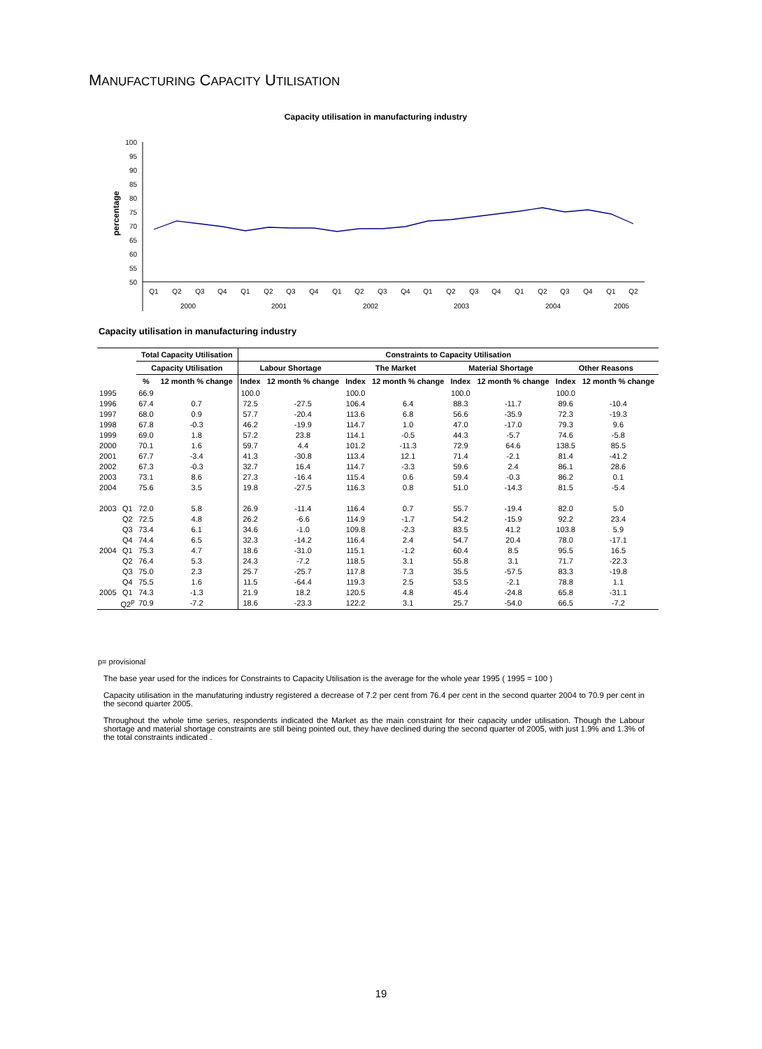MANUFACTURING CAPACITY UTILISATION
Capacity utilisation in manufacturing industry
percentage
100
95
90
85
80
75
70
65
60
55
50
Q1
Q2
Q3
Q4
Q1
Q2
Q3
Q4
Q1
Q2
Q3
Q4
Q1
Q2
Q3
Q4
Q1
Q2
Q3
Q4
Q1
Q2
2000
2001
2002
2003
2004
2005
Capacity utilisation in manufacturing industry
| | | Total Capacity Utilisation | | Constraints to Capacity Utilisation | | | | | | | |
| --- | --- | --- | --- | --- | --- | --- | --- | --- | --- | --- | --- |
| | | Capacity Utilisation | | Labour Shortage | | The Market | | Material Shortage | | Other Reasons | |
| | | % | 12 month % change | Index | 12 month % change | Index | 12 month % change | Index | 12 month % change | Index | 12 month % change |
| 1995 | | 66.9 | | 100.0 | | 100.0 | | 100.0 | | 100.0 | |
| 1996 | | 67.4 | 0.7 | 72.5 | -27.5 | 106.4 | 6.4 | 88.3 | -11.7 | 89.6 | -10.4 |
| 1997 | | 68.0 | 0.9 | 57.7 | -20.4 | 113.6 | 6.8 | 56.6 | -35.9 | 72.3 | -19.3 |
| 1998 | | 67.8 | -0.3 | 46.2 | -19.9 | 114.7 | 1.0 | 47.0 | -17.0 | 79.3 | 9.6 |
| 1999 | | 69.0 | 1.8 | 57.2 | 23.8 | 114.1 | -0.5 | 44.3 | -5.7 | 74.6 | -5.8 |
| 2000 | | 70.1 | 1.6 | 59.7 | 4.4 | 101.2 | -11.3 | 72.9 | 64.6 | 138.5 | 85.5 |
| 2001 | | 67.7 | -3.4 | 41.3 | -30.8 | 113.4 | 12.1 | 71.4 | -2.1 | 81.4 | -41.2 |
| 2002 | | 67.3 | -0.3 | 32.7 | 16.4 | 114.7 | -3.3 | 59.6 | 2.4 | 86.1 | 28.6 |
| 2003 | | 73.1 | 8.6 | 27.3 | -16.4 | 115.4 | 0.6 | 59.4 | -0.3 | 86.2 | 0.1 |
| 2004 | | 75.6 | 3.5 | 19.8 | -27.5 | 116.3 | 0.8 | 51.0 | -14.3 | 81.5 | -5.4 |
| 2003 | Q1 | 72.0 | 5.8 | 26.9 | -11.4 | 116.4 | 0.7 | 55.7 | -19.4 | 82.0 | 5.0 |
| | Q2 | 72.5 | 4.8 | 26.2 | -6.6 | 114.9 | -1.7 | 54.2 | -15.9 | 92.2 | 23.4 |
| | Q3 | 73.4 | 6.1 | 34.6 | -1.0 | 109.8 | -2.3 | 83.5 | 41.2 | 103.8 | 5.9 |
| | Q4 | 74.4 | 6.5 | 32.3 | -14.2 | 116.4 | 2.4 | 54.7 | 20.4 | 78.0 | -17.1 |
| 2004 | Q1 | 75.3 | 4.7 | 18.6 | -31.0 | 115.1 | -1.2 | 60.4 | 8.5 | 95.5 | 16.5 |
| | Q2 | 76.4 | 5.3 | 24.3 | -7.2 | 118.5 | 3.1 | 55.8 | 3.1 | 71.7 | -22.3 |
| | Q3 | 75.0 | 2.3 | 25.7 | -25.7 | 117.8 | 7.3 | 35.5 | -57.5 | 83.3 | -19.8 |
| | Q4 | 75.5 | 1.6 | 11.5 | -64.4 | 119.3 | 2.5 | 53.5 | -2.1 | 78.8 | 1.1 |
| 2005 | Q1 | 74.3 | -1.3 | 21.9 | 18.2 | 120.5 | 4.8 | 45.4 | -24.8 | 65.8 | -31.1 |
| | Q2<sup>p</sup> | 70.9 | -7.2 | 18.6 | -23.3 | 122.2 | 3.1 | 25.7 | -54.0 | 66.5 | -7.2 |
p= provisional
The base year used for the indices for Constraints to Capacity Utilisation is the average for the whole year 1995 ( 1995 = 100 )
Capacity utilisation in the manufaturing industry registered a decrease of 7.2 per cent from 76.4 per cent in the second quarter 2004 to 70.9 per cent in the second quarter 2005.
Throughout the whole time series, respondents indicated the Market as the main constraint for their capacity under utilisation. Though the Labour shortage and material shortage constraints are still being pointed out, they have declined during the second quarter of 2005, with just 1.9% and 1.3% of the total constraints indicated .
19